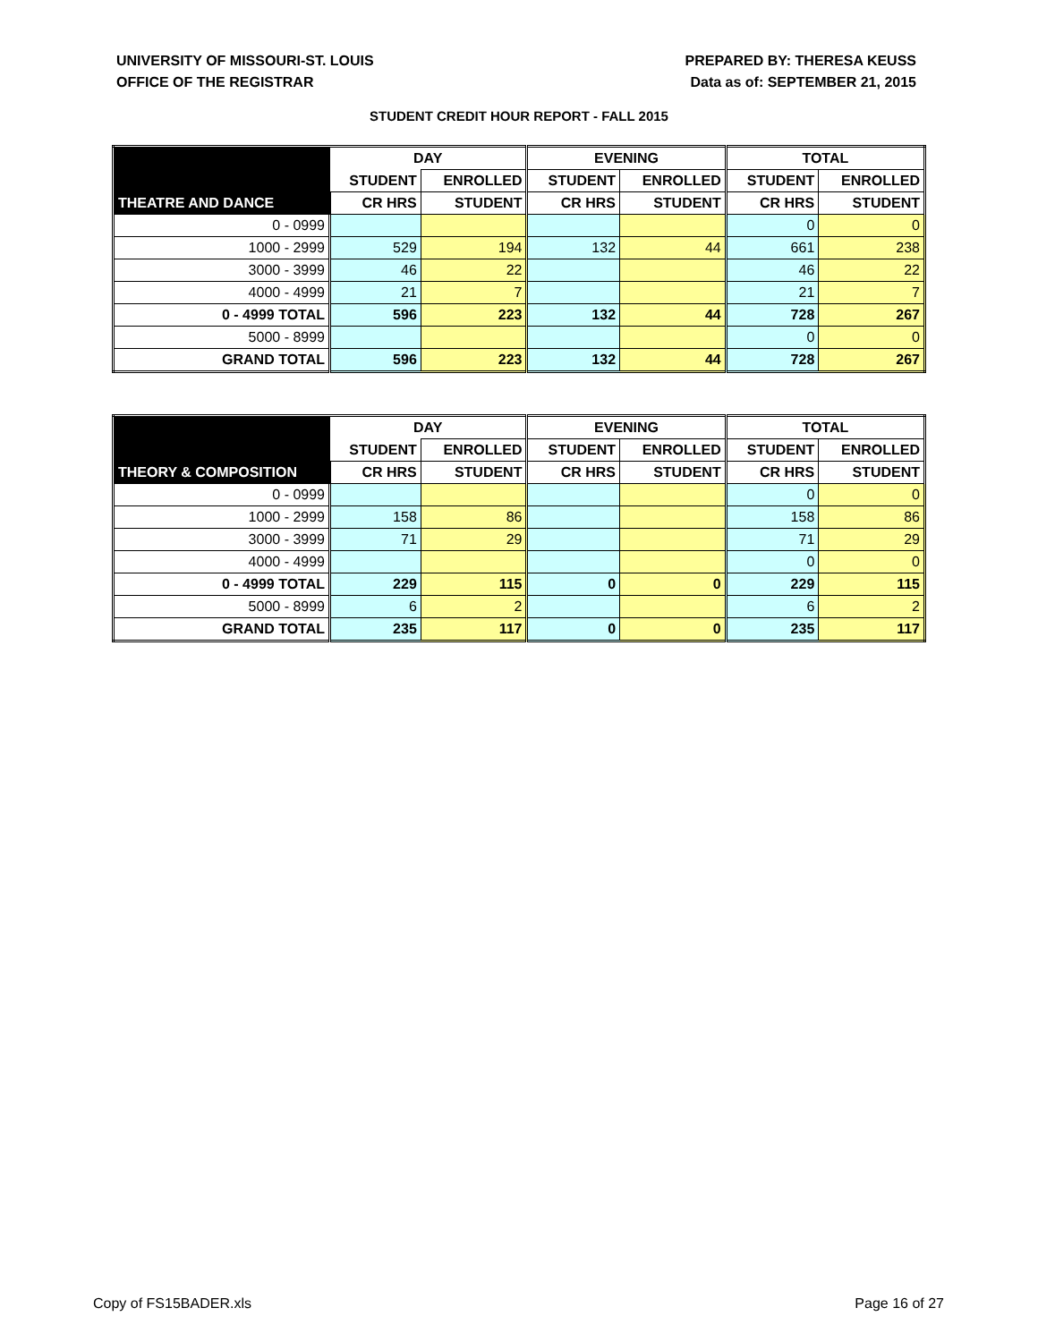UNIVERSITY OF MISSOURI-ST. LOUIS
OFFICE OF THE REGISTRAR
PREPARED BY: THERESA KEUSS
Data as of: SEPTEMBER 21, 2015
STUDENT CREDIT HOUR REPORT - FALL 2015
| | DAY | | EVENING | | TOTAL | |
| --- | --- | --- | --- | --- | --- | --- |
| | STUDENT | ENROLLED | STUDENT | ENROLLED | STUDENT | ENROLLED |
| THEATRE AND DANCE | CR HRS | STUDENT | CR HRS | STUDENT | CR HRS | STUDENT |
| 0 - 0999 | | | | | 0 | 0 |
| 1000 - 2999 | 529 | 194 | 132 | 44 | 661 | 238 |
| 3000 - 3999 | 46 | 22 | | | 46 | 22 |
| 4000 - 4999 | 21 | 7 | | | 21 | 7 |
| 0 - 4999 TOTAL | 596 | 223 | 132 | 44 | 728 | 267 |
| 5000 - 8999 | | | | | 0 | 0 |
| GRAND TOTAL | 596 | 223 | 132 | 44 | 728 | 267 |
| | DAY | | EVENING | | TOTAL | |
| --- | --- | --- | --- | --- | --- | --- |
| | STUDENT | ENROLLED | STUDENT | ENROLLED | STUDENT | ENROLLED |
| THEORY & COMPOSITION | CR HRS | STUDENT | CR HRS | STUDENT | CR HRS | STUDENT |
| 0 - 0999 | | | | | 0 | 0 |
| 1000 - 2999 | 158 | 86 | | | 158 | 86 |
| 3000 - 3999 | 71 | 29 | | | 71 | 29 |
| 4000 - 4999 | | | | | 0 | 0 |
| 0 - 4999 TOTAL | 229 | 115 | 0 | 0 | 229 | 115 |
| 5000 - 8999 | 6 | 2 | | | 6 | 2 |
| GRAND TOTAL | 235 | 117 | 0 | 0 | 235 | 117 |
Copy of FS15BADER.xls Page 16 of 27